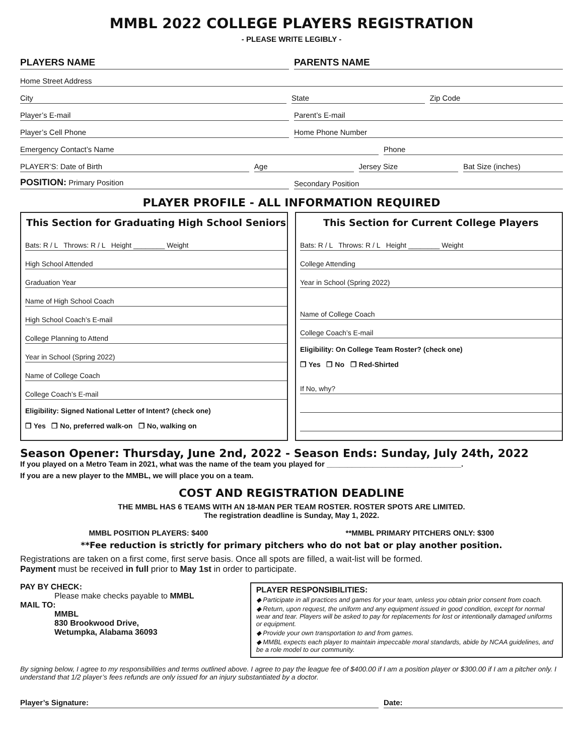MMBL 2022 COLLEGE PLAYERS REGISTRATION
- PLEASE WRITE LEGIBLY -
PLAYERS NAME
PARENTS NAME
Home Street Address
City
State
Zip Code
Player’s E-mail
Parent’s E-mail
Player’s Cell Phone
Home Phone Number
Emergency Contact’s Name
Phone
PLAYER’S: Date of Birth
Age
Jersey Size
Bat Size (inches)
POSITION: Primary Position
Secondary Position
PLAYER PROFILE - ALL INFORMATION REQUIRED
This Section for Graduating High School Seniors
Bats: R / L Throws: R / L Height ________ Weight
High School Attended
Graduation Year
Name of High School Coach
High School Coach’s E-mail
College Planning to Attend
Year in School (Spring 2022)
Name of College Coach
College Coach’s E-mail
Eligibility: Signed National Letter of Intent? (check one)
❒ Yes ❒ No, preferred walk-on ❒ No, walking on
This Section for Current College Players
Bats: R / L Throws: R / L Height ________ Weight
College Attending
Year in School (Spring 2022)
Name of College Coach
College Coach’s E-mail
Eligibility: On College Team Roster? (check one)
❒ Yes ❒ No ❒ Red-Shirted
If No, why?
Season Opener: Thursday, June 2nd, 2022 - Season Ends: Sunday, July 24th, 2022
If you played on a Metro Team in 2021, what was the name of the team you played for ________________________________.
If you are a new player to the MMBL, we will place you on a team.
COST AND REGISTRATION DEADLINE
THE MMBL HAS 6 TEAMS WITH AN 18-MAN PER TEAM ROSTER. ROSTER SPOTS ARE LIMITED.
The registration deadline is Sunday, May 1, 2022.
MMBL POSITION PLAYERS: $400 **MMBL PRIMARY PITCHERS ONLY: $300
**Fee reduction is strictly for primary pitchers who do not bat or play another position.
Registrations are taken on a first come, first serve basis. Once all spots are filled, a wait-list will be formed.
Payment must be received in full prior to May 1st in order to participate.
PAY BY CHECK:
Please make checks payable to MMBL
MAIL TO:
MMBL
830 Brookwood Drive,
Wetumpka, Alabama 36093
PLAYER RESPONSIBILITIES:
◆ Participate in all practices and games for your team, unless you obtain prior consent from coach.
◆ Return, upon request, the uniform and any equipment issued in good condition, except for normal wear and tear. Players will be asked to pay for replacements for lost or intentionally damaged uniforms or equipment.
◆ Provide your own transportation to and from games.
◆ MMBL expects each player to maintain impeccable moral standards, abide by NCAA guidelines, and be a role model to our community.
By signing below, I agree to my responsibilities and terms outlined above. I agree to pay the league fee of $400.00 if I am a position player or $300.00 if I am a pitcher only. I understand that 1/2 player’s fees refunds are only issued for an injury substantiated by a doctor.
Player’s Signature:
Date: